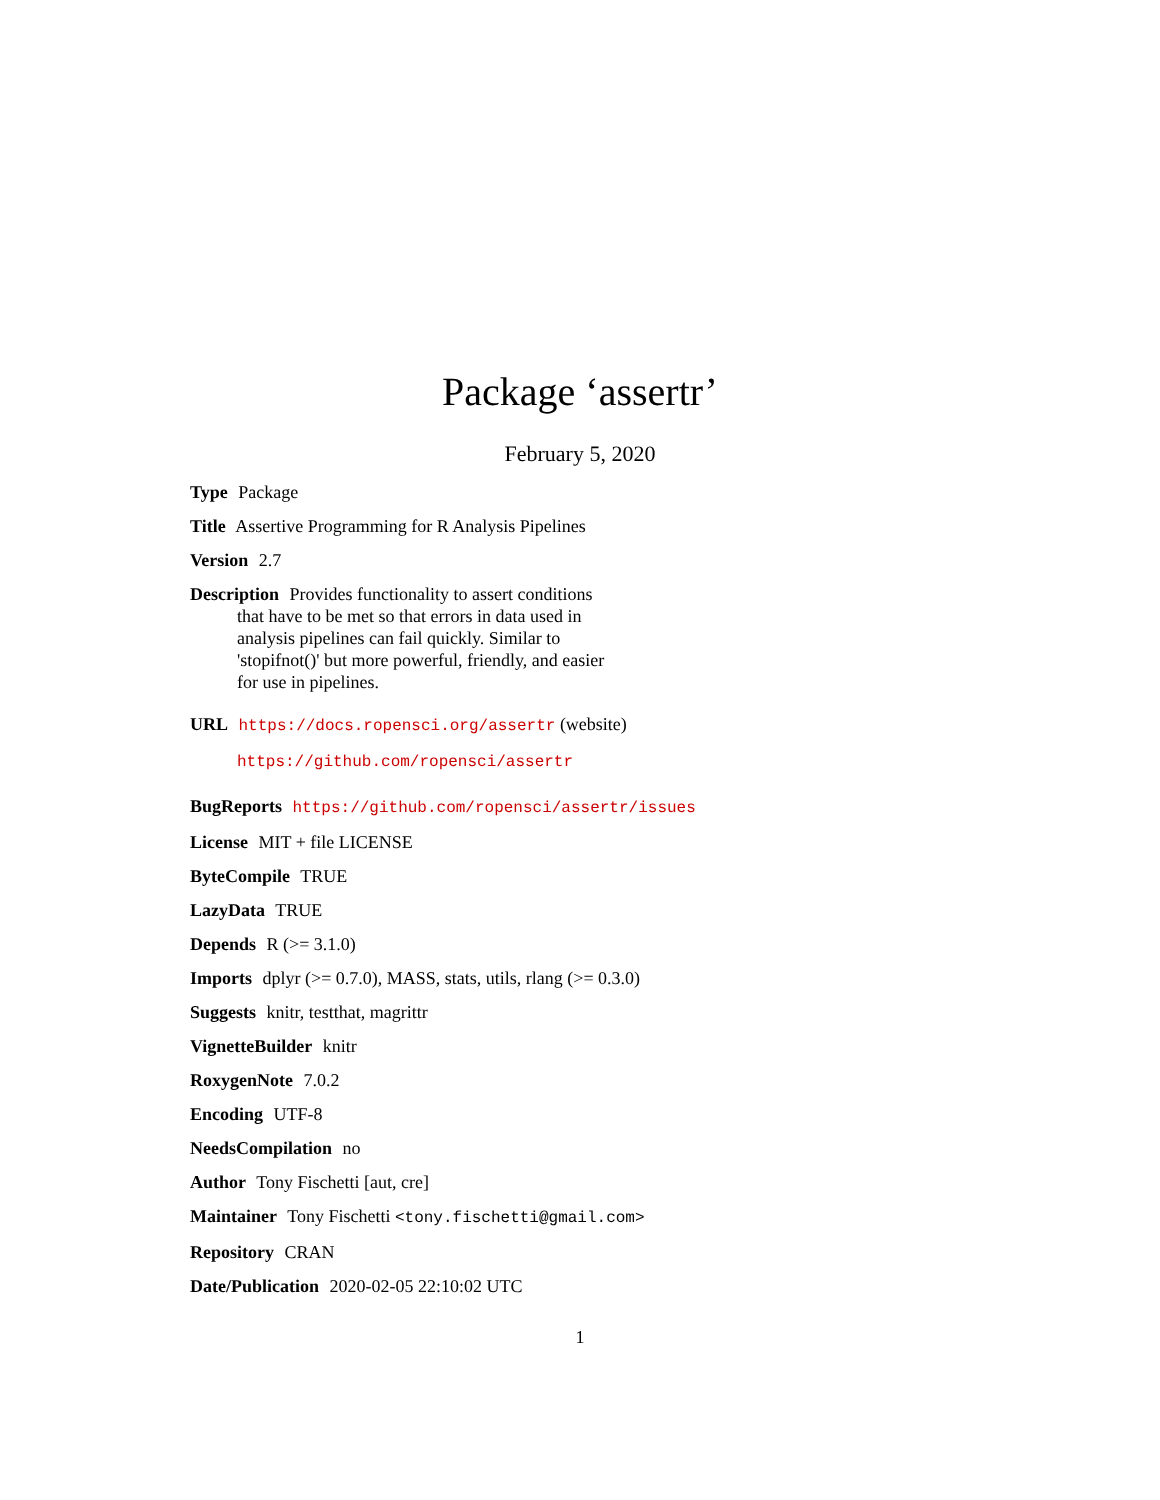Package ‘assertr’
February 5, 2020
Type Package
Title Assertive Programming for R Analysis Pipelines
Version 2.7
Description Provides functionality to assert conditions
that have to be met so that errors in data used in
analysis pipelines can fail quickly. Similar to
'stopifnot()' but more powerful, friendly, and easier
for use in pipelines.
URL https://docs.ropensci.org/assertr (website)
https://github.com/ropensci/assertr
BugReports https://github.com/ropensci/assertr/issues
License MIT + file LICENSE
ByteCompile TRUE
LazyData TRUE
Depends R (>= 3.1.0)
Imports dplyr (>= 0.7.0), MASS, stats, utils, rlang (>= 0.3.0)
Suggests knitr, testthat, magrittr
VignetteBuilder knitr
RoxygenNote 7.0.2
Encoding UTF-8
NeedsCompilation no
Author Tony Fischetti [aut, cre]
Maintainer Tony Fischetti <tony.fischetti@gmail.com>
Repository CRAN
Date/Publication 2020-02-05 22:10:02 UTC
1